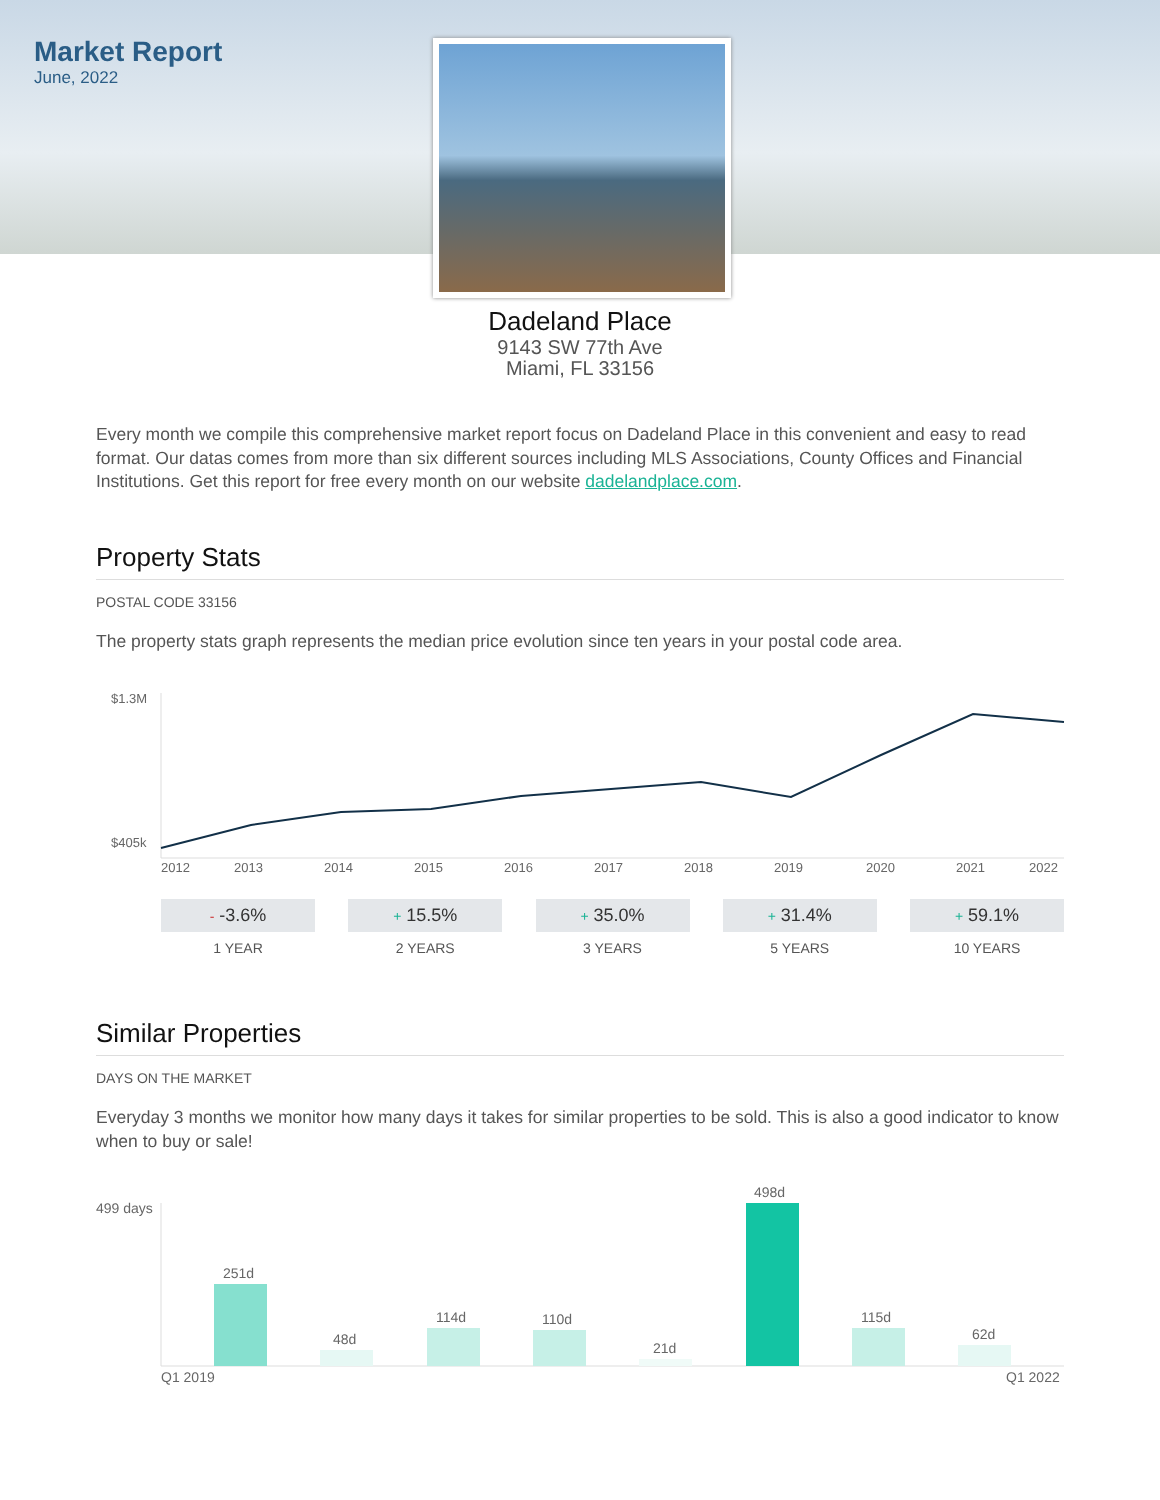Market Report
June, 2022
Dadeland Place
9143 SW 77th Ave
Miami, FL 33156
Every month we compile this comprehensive market report focus on Dadeland Place in this convenient and easy to read format. Our datas comes from more than six different sources including MLS Associations, County Offices and Financial Institutions. Get this report for free every month on our website dadelandplace.com.
Property Stats
POSTAL CODE 33156
The property stats graph represents the median price evolution since ten years in your postal code area.
$1.3M
$405k
2012
2013
2014
2015
2016
2017
2018
2019
2020
2021
2022
- -3.6%
1 YEAR
+ 15.5%
2 YEARS
+ 35.0%
3 YEARS
+ 31.4%
5 YEARS
+ 59.1%
10 YEARS
Similar Properties
DAYS ON THE MARKET
Everyday 3 months we monitor how many days it takes for similar properties to be sold. This is also a good indicator to know when to buy or sale!
499 days
251d
48d
114d
110d
21d
498d
115d
62d
Q1 2019
Q1 2022